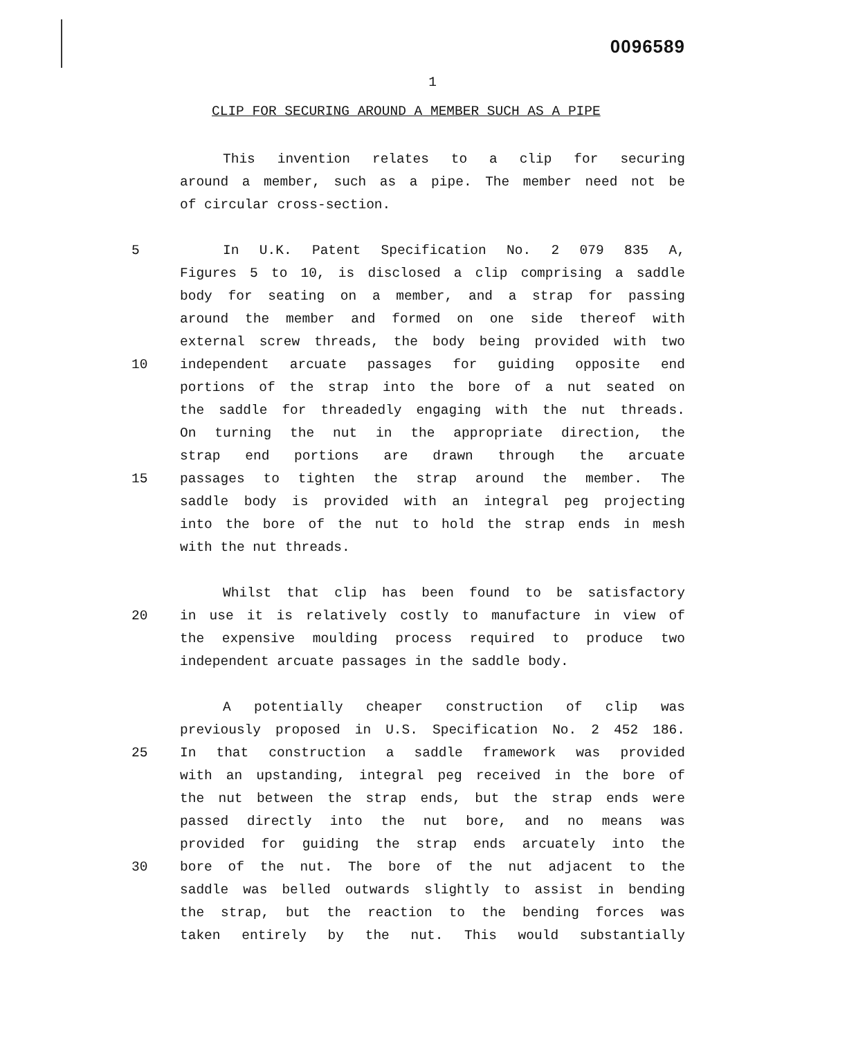0096589
1
CLIP FOR SECURING AROUND A MEMBER SUCH AS A PIPE
This invention relates to a clip for securing
around a member, such as a pipe. The member need not be
of circular cross-section.
5 In U.K. Patent Specification No. 2 079 835 A,
Figures 5 to 10, is disclosed a clip comprising a saddle
body for seating on a member, and a strap for passing
around the member and formed on one side thereof with
external screw threads, the body being provided with two
10 independent arcuate passages for guiding opposite end
portions of the strap into the bore of a nut seated on
the saddle for threadedly engaging with the nut threads.
On turning the nut in the appropriate direction, the
strap end portions are drawn through the arcuate
15 passages to tighten the strap around the member. The
saddle body is provided with an integral peg projecting
into the bore of the nut to hold the strap ends in mesh
with the nut threads.
Whilst that clip has been found to be satisfactory
20 in use it is relatively costly to manufacture in view of
the expensive moulding process required to produce two
independent arcuate passages in the saddle body.
A potentially cheaper construction of clip was
previously proposed in U.S. Specification No. 2 452 186.
25 In that construction a saddle framework was provided
with an upstanding, integral peg received in the bore of
the nut between the strap ends, but the strap ends were
passed directly into the nut bore, and no means was
provided for guiding the strap ends arcuately into the
30 bore of the nut. The bore of the nut adjacent to the
saddle was belled outwards slightly to assist in bending
the strap, but the reaction to the bending forces was
taken entirely by the nut. This would substantially